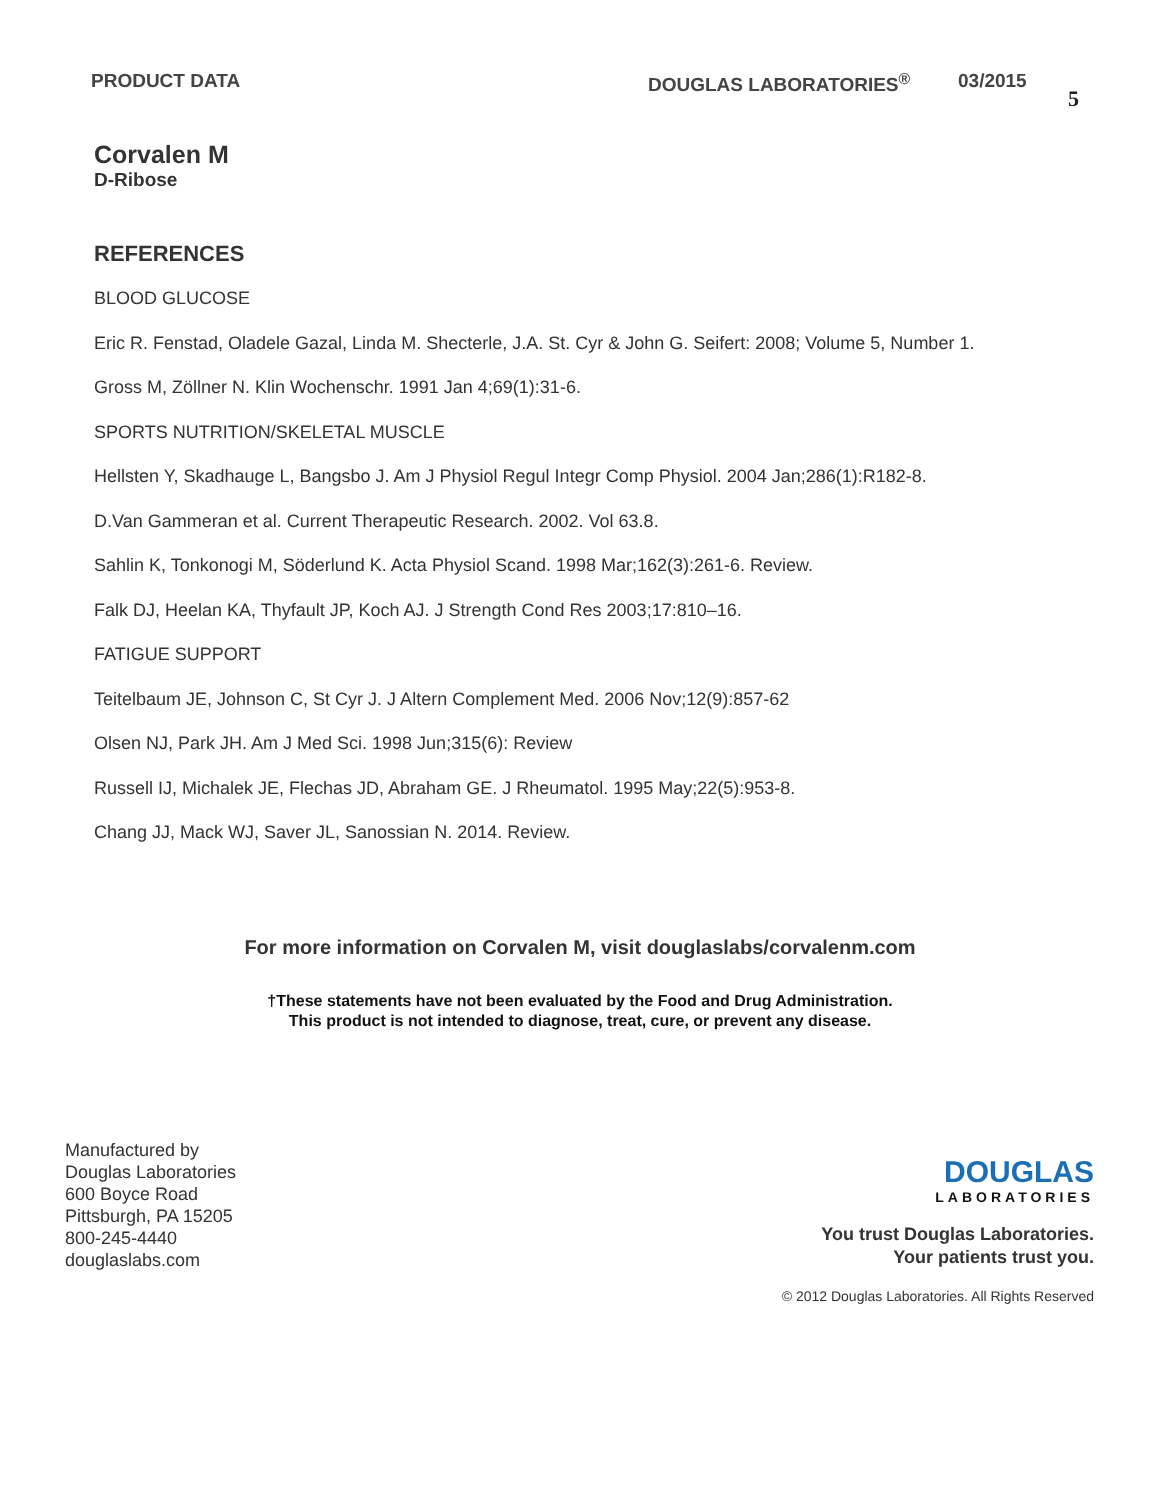PRODUCT DATA DOUGLAS LABORATORIES<sup>®</sup> 03/2015
5
Corvalen M
D-Ribose
REFERENCES
BLOOD GLUCOSE
Eric R. Fenstad, Oladele Gazal, Linda M. Shecterle, J.A. St. Cyr & John G. Seifert: 2008; Volume 5, Number 1.
Gross M, Zöllner N. Klin Wochenschr. 1991 Jan 4;69(1):31-6.
SPORTS NUTRITION/SKELETAL MUSCLE
Hellsten Y, Skadhauge L, Bangsbo J. Am J Physiol Regul Integr Comp Physiol. 2004 Jan;286(1):R182-8.
D.Van Gammeran et al. Current Therapeutic Research. 2002. Vol 63.8.
Sahlin K, Tonkonogi M, Söderlund K. Acta Physiol Scand. 1998 Mar;162(3):261-6. Review.
Falk DJ, Heelan KA, Thyfault JP, Koch AJ. J Strength Cond Res 2003;17:810–16.
FATIGUE SUPPORT
Teitelbaum JE, Johnson C, St Cyr J. J Altern Complement Med. 2006 Nov;12(9):857-62
Olsen NJ, Park JH. Am J Med Sci. 1998 Jun;315(6): Review
Russell IJ, Michalek JE, Flechas JD, Abraham GE. J Rheumatol. 1995 May;22(5):953-8.
Chang JJ, Mack WJ, Saver JL, Sanossian N. 2014. Review.
For more information on Corvalen M, visit douglaslabs/corvalenm.com
†These statements have not been evaluated by the Food and Drug Administration.
This product is not intended to diagnose, treat, cure, or prevent any disease.
Manufactured by
Douglas Laboratories
600 Boyce Road
Pittsburgh, PA 15205
800-245-4440
douglaslabs.com
DOUGLAS
LABORATORIES
You trust Douglas Laboratories.
Your patients trust you.
© 2012 Douglas Laboratories. All Rights Reserved